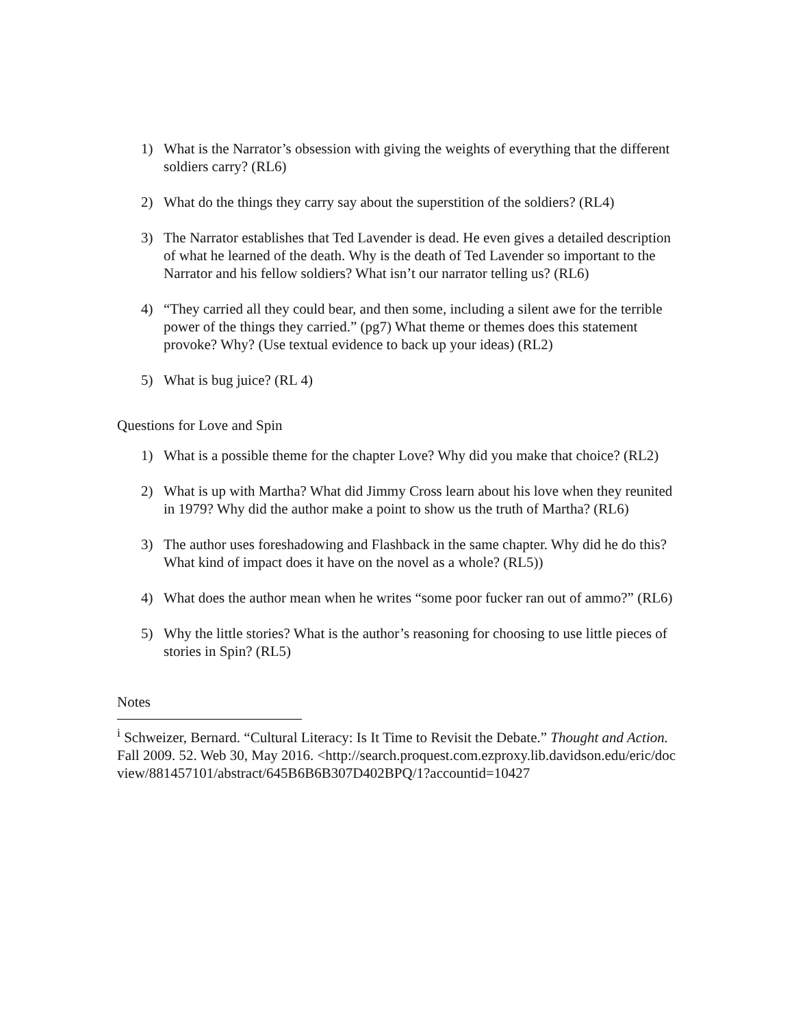1) What is the Narrator’s obsession with giving the weights of everything that the different soldiers carry? (RL6)
2) What do the things they carry say about the superstition of the soldiers? (RL4)
3) The Narrator establishes that Ted Lavender is dead. He even gives a detailed description of what he learned of the death. Why is the death of Ted Lavender so important to the Narrator and his fellow soldiers? What isn’t our narrator telling us? (RL6)
4) “They carried all they could bear, and then some, including a silent awe for the terrible power of the things they carried.” (pg7) What theme or themes does this statement provoke? Why? (Use textual evidence to back up your ideas) (RL2)
5) What is bug juice? (RL 4)
Questions for Love and Spin
1) What is a possible theme for the chapter Love? Why did you make that choice? (RL2)
2) What is up with Martha? What did Jimmy Cross learn about his love when they reunited in 1979? Why did the author make a point to show us the truth of Martha? (RL6)
3) The author uses foreshadowing and Flashback in the same chapter. Why did he do this? What kind of impact does it have on the novel as a whole? (RL5))
4) What does the author mean when he writes “some poor fucker ran out of ammo?” (RL6)
5) Why the little stories? What is the author’s reasoning for choosing to use little pieces of stories in Spin? (RL5)
Notes
<sup>i</sup> Schweizer, Bernard. “Cultural Literacy: Is It Time to Revisit the Debate.” Thought and Action. Fall 2009. 52. Web 30, May 2016. <http://search.proquest.com.ezproxy.lib.davidson.edu/eric/docview/881457101/abstract/645B6B6B307D402BPQ/1?accountid=10427